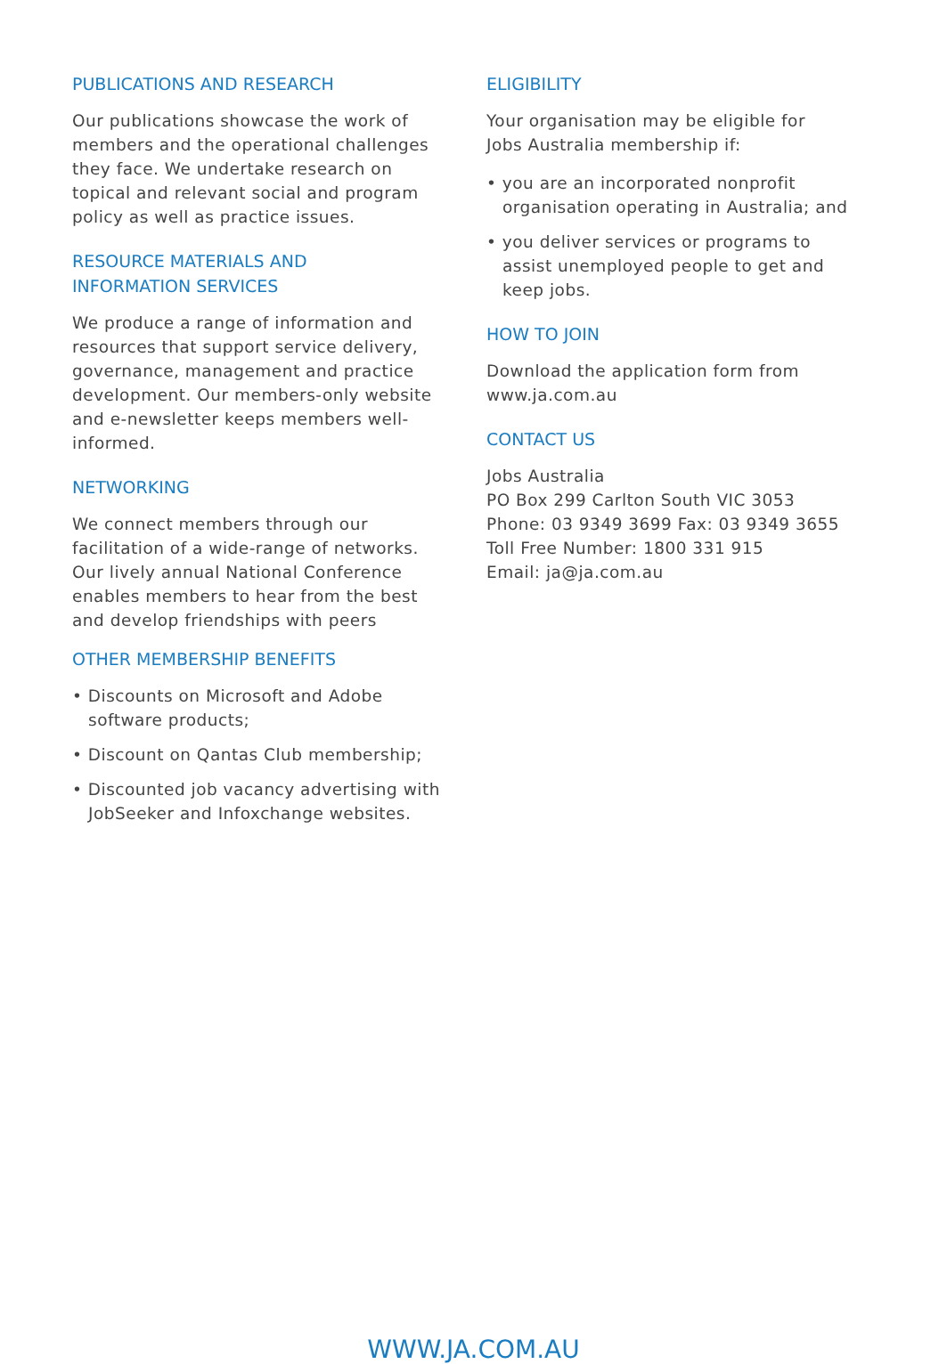PUBLICATIONS AND RESEARCH
Our publications showcase the work of members and the operational challenges they face. We undertake research on topical and relevant social and program policy as well as practice issues.
RESOURCE MATERIALS AND
INFORMATION SERVICES
We produce a range of information and resources that support service delivery, governance, management and practice development. Our members-only website and e-newsletter keeps members well-informed.
NETWORKING
We connect members through our facilitation of a wide-range of networks. Our lively annual National Conference enables members to hear from the best and develop friendships with peers
OTHER MEMBERSHIP BENEFITS
• Discounts on Microsoft and Adobe software products;
• Discount on Qantas Club membership;
• Discounted job vacancy advertising with JobSeeker and Infoxchange websites.
ELIGIBILITY
Your organisation may be eligible for
Jobs Australia membership if:
• you are an incorporated nonprofit organisation operating in Australia; and
• you deliver services or programs to assist unemployed people to get and keep jobs.
HOW TO JOIN
Download the application form from
www.ja.com.au
CONTACT US
Jobs Australia
PO Box 299 Carlton South VIC 3053
Phone: 03 9349 3699 Fax: 03 9349 3655
Toll Free Number: 1800 331 915
Email: ja@ja.com.au
WWW.JA.COM.AU